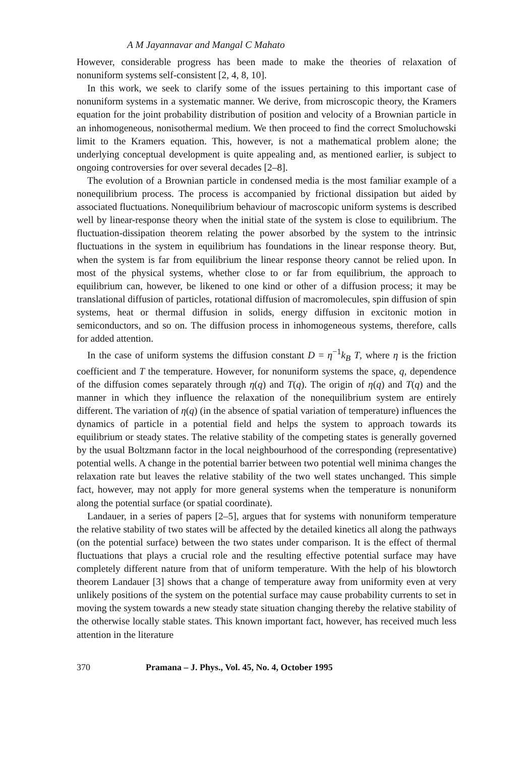A M Jayannavar and Mangal C Mahato
However, considerable progress has been made to make the theories of relaxation of nonuniform systems self-consistent [2, 4, 8, 10].
In this work, we seek to clarify some of the issues pertaining to this important case of nonuniform systems in a systematic manner. We derive, from microscopic theory, the Kramers equation for the joint probability distribution of position and velocity of a Brownian particle in an inhomogeneous, nonisothermal medium. We then proceed to find the correct Smoluchowski limit to the Kramers equation. This, however, is not a mathematical problem alone; the underlying conceptual development is quite appealing and, as mentioned earlier, is subject to ongoing controversies for over several decades [2–8].
The evolution of a Brownian particle in condensed media is the most familiar example of a nonequilibrium process. The process is accompanied by frictional dissipation but aided by associated fluctuations. Nonequilibrium behaviour of macroscopic uniform systems is described well by linear-response theory when the initial state of the system is close to equilibrium. The fluctuation-dissipation theorem relating the power absorbed by the system to the intrinsic fluctuations in the system in equilibrium has foundations in the linear response theory. But, when the system is far from equilibrium the linear response theory cannot be relied upon. In most of the physical systems, whether close to or far from equilibrium, the approach to equilibrium can, however, be likened to one kind or other of a diffusion process; it may be translational diffusion of particles, rotational diffusion of macromolecules, spin diffusion of spin systems, heat or thermal diffusion in solids, energy diffusion in excitonic motion in semiconductors, and so on. The diffusion process in inhomogeneous systems, therefore, calls for added attention.
In the case of uniform systems the diffusion constant D = η<sup>−1</sup>k<sub>B</sub> T, where η is the friction coefficient and T the temperature. However, for nonuniform systems the space, q, dependence of the diffusion comes separately through η(q) and T(q). The origin of η(q) and T(q) and the manner in which they influence the relaxation of the nonequilibrium system are entirely different. The variation of η(q) (in the absence of spatial variation of temperature) influences the dynamics of particle in a potential field and helps the system to approach towards its equilibrium or steady states. The relative stability of the competing states is generally governed by the usual Boltzmann factor in the local neighbourhood of the corresponding (representative) potential wells. A change in the potential barrier between two potential well minima changes the relaxation rate but leaves the relative stability of the two well states unchanged. This simple fact, however, may not apply for more general systems when the temperature is nonuniform along the potential surface (or spatial coordinate).
Landauer, in a series of papers [2–5], argues that for systems with nonuniform temperature the relative stability of two states will be affected by the detailed kinetics all along the pathways (on the potential surface) between the two states under comparison. It is the effect of thermal fluctuations that plays a crucial role and the resulting effective potential surface may have completely different nature from that of uniform temperature. With the help of his blowtorch theorem Landauer [3] shows that a change of temperature away from uniformity even at very unlikely positions of the system on the potential surface may cause probability currents to set in moving the system towards a new steady state situation changing thereby the relative stability of the otherwise locally stable states. This known important fact, however, has received much less attention in the literature
370 Pramana – J. Phys., Vol. 45, No. 4, October 1995